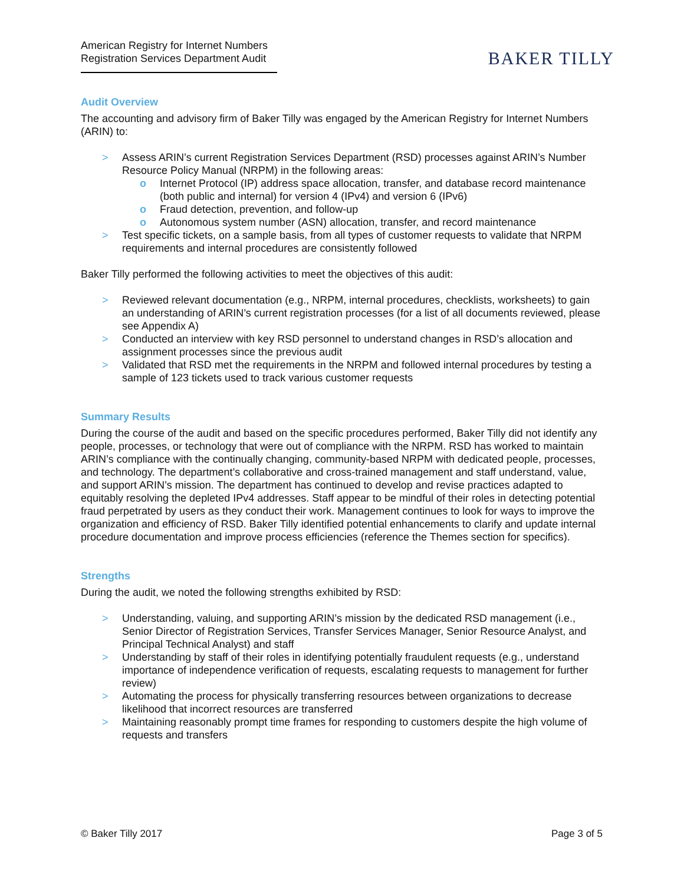American Registry for Internet Numbers
Registration Services Department Audit
BAKER TILLY
Audit Overview
The accounting and advisory firm of Baker Tilly was engaged by the American Registry for Internet Numbers (ARIN) to:
> Assess ARIN’s current Registration Services Department (RSD) processes against ARIN’s Number Resource Policy Manual (NRPM) in the following areas:
o Internet Protocol (IP) address space allocation, transfer, and database record maintenance (both public and internal) for version 4 (IPv4) and version 6 (IPv6)
o Fraud detection, prevention, and follow-up
o Autonomous system number (ASN) allocation, transfer, and record maintenance
> Test specific tickets, on a sample basis, from all types of customer requests to validate that NRPM requirements and internal procedures are consistently followed
Baker Tilly performed the following activities to meet the objectives of this audit:
> Reviewed relevant documentation (e.g., NRPM, internal procedures, checklists, worksheets) to gain an understanding of ARIN’s current registration processes (for a list of all documents reviewed, please see Appendix A)
> Conducted an interview with key RSD personnel to understand changes in RSD’s allocation and assignment processes since the previous audit
> Validated that RSD met the requirements in the NRPM and followed internal procedures by testing a sample of 123 tickets used to track various customer requests
Summary Results
During the course of the audit and based on the specific procedures performed, Baker Tilly did not identify any people, processes, or technology that were out of compliance with the NRPM. RSD has worked to maintain ARIN’s compliance with the continually changing, community-based NRPM with dedicated people, processes, and technology. The department’s collaborative and cross-trained management and staff understand, value, and support ARIN’s mission. The department has continued to develop and revise practices adapted to equitably resolving the depleted IPv4 addresses. Staff appear to be mindful of their roles in detecting potential fraud perpetrated by users as they conduct their work. Management continues to look for ways to improve the organization and efficiency of RSD. Baker Tilly identified potential enhancements to clarify and update internal procedure documentation and improve process efficiencies (reference the Themes section for specifics).
Strengths
During the audit, we noted the following strengths exhibited by RSD:
> Understanding, valuing, and supporting ARIN’s mission by the dedicated RSD management (i.e., Senior Director of Registration Services, Transfer Services Manager, Senior Resource Analyst, and Principal Technical Analyst) and staff
> Understanding by staff of their roles in identifying potentially fraudulent requests (e.g., understand importance of independence verification of requests, escalating requests to management for further review)
> Automating the process for physically transferring resources between organizations to decrease likelihood that incorrect resources are transferred
> Maintaining reasonably prompt time frames for responding to customers despite the high volume of requests and transfers
© Baker Tilly 2017 Page 3 of 5